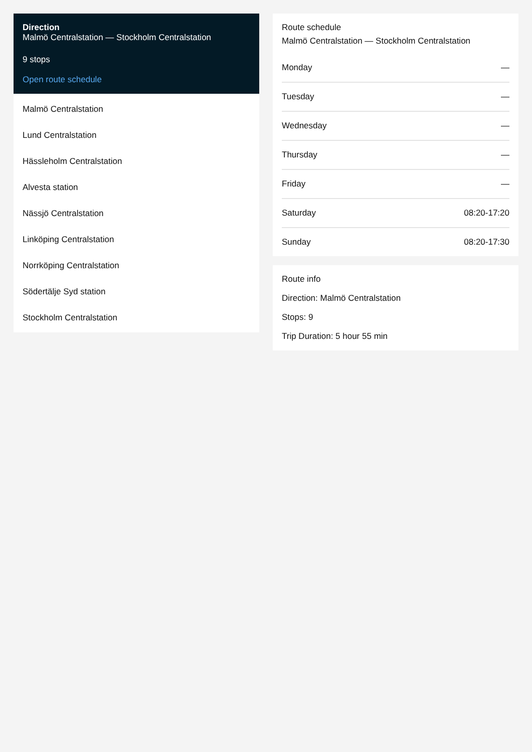Direction
Malmö Centralstation — Stockholm Centralstation
9 stops
Open route schedule
Malmö Centralstation
Lund Centralstation
Hässleholm Centralstation
Alvesta station
Nässjö Centralstation
Linköping Centralstation
Norrköping Centralstation
Södertälje Syd station
Stockholm Centralstation
Route schedule
Malmö Centralstation — Stockholm Centralstation
| Monday | — |
| Tuesday | — |
| Wednesday | — |
| Thursday | — |
| Friday | — |
| Saturday | 08:20-17:20 |
| Sunday | 08:20-17:30 |
Route info
Direction: Malmö Centralstation
Stops: 9
Trip Duration: 5 hour 55 min